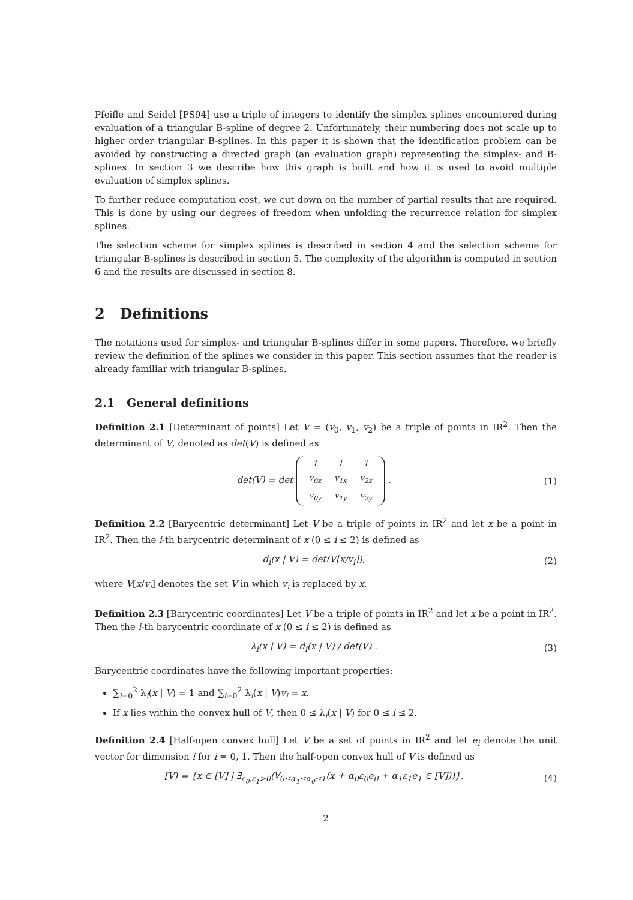Pfeifle and Seidel [PS94] use a triple of integers to identify the simplex splines encountered during evaluation of a triangular B-spline of degree 2. Unfortunately, their numbering does not scale up to higher order triangular B-splines. In this paper it is shown that the identification problem can be avoided by constructing a directed graph (an evaluation graph) representing the simplex- and B-splines. In section 3 we describe how this graph is built and how it is used to avoid multiple evaluation of simplex splines.
To further reduce computation cost, we cut down on the number of partial results that are required. This is done by using our degrees of freedom when unfolding the recurrence relation for simplex splines.
The selection scheme for simplex splines is described in section 4 and the selection scheme for triangular B-splines is described in section 5. The complexity of the algorithm is computed in section 6 and the results are discussed in section 8.
2 Definitions
The notations used for simplex- and triangular B-splines differ in some papers. Therefore, we briefly review the definition of the splines we consider in this paper. This section assumes that the reader is already familiar with triangular B-splines.
2.1 General definitions
Definition 2.1 [Determinant of points] Let V = (v<sub>0</sub>, v<sub>1</sub>, v<sub>2</sub>) be a triple of points in IR<sup>2</sup>. Then the determinant of V, denoted as det(V) is defined as
det(V) = det
| 1 | 1 | 1 |
| v<sub>0x</sub> | v<sub>1x</sub> | v<sub>2x</sub> |
| v<sub>0y</sub> | v<sub>1y</sub> | v<sub>2y</sub> |
.
(1)
Definition 2.2 [Barycentric determinant] Let V be a triple of points in IR<sup>2</sup> and let x be a point in IR<sup>2</sup>. Then the i-th barycentric determinant of x (0 ≤ i ≤ 2) is defined as
d<sub>i</sub>(x | V) = det(V[x/v<sub>i</sub>]), (2)
where V[x/v<sub>i</sub>] denotes the set V in which v<sub>i</sub> is replaced by x.
Definition 2.3 [Barycentric coordinates] Let V be a triple of points in IR<sup>2</sup> and let x be a point in IR<sup>2</sup>. Then the i-th barycentric coordinate of x (0 ≤ i ≤ 2) is defined as
λ<sub>i</sub>(x | V) = d<sub>i</sub>(x | V) / det(V) .
(3)
Barycentric coordinates have the following important properties:
∑<sub>i=0</sub><sup>2</sup> λ<sub>i</sub>(x | V) = 1 and ∑<sub>i=0</sub><sup>2</sup> λ<sub>i</sub>(x | V)v<sub>i</sub> = x.
If x lies within the convex hull of V, then 0 ≤ λ<sub>i</sub>(x | V) for 0 ≤ i ≤ 2.
Definition 2.4 [Half-open convex hull] Let V be a set of points in IR<sup>2</sup> and let e<sub>i</sub> denote the unit vector for dimension i for i = 0, 1. Then the half-open convex hull of V is defined as
[V) = {x ∈ [V] | ∃<sub>ε<sub>0</sub>,ε<sub>1</sub>>0</sub>(∀<sub>0≤α<sub>1</sub>≤α<sub>0</sub>≤1</sub>(x + α<sub>0</sub>ε<sub>0</sub>e<sub>0</sub> + α<sub>1</sub>ε<sub>1</sub>e<sub>1</sub> ∈ [V]))},
(4)
2